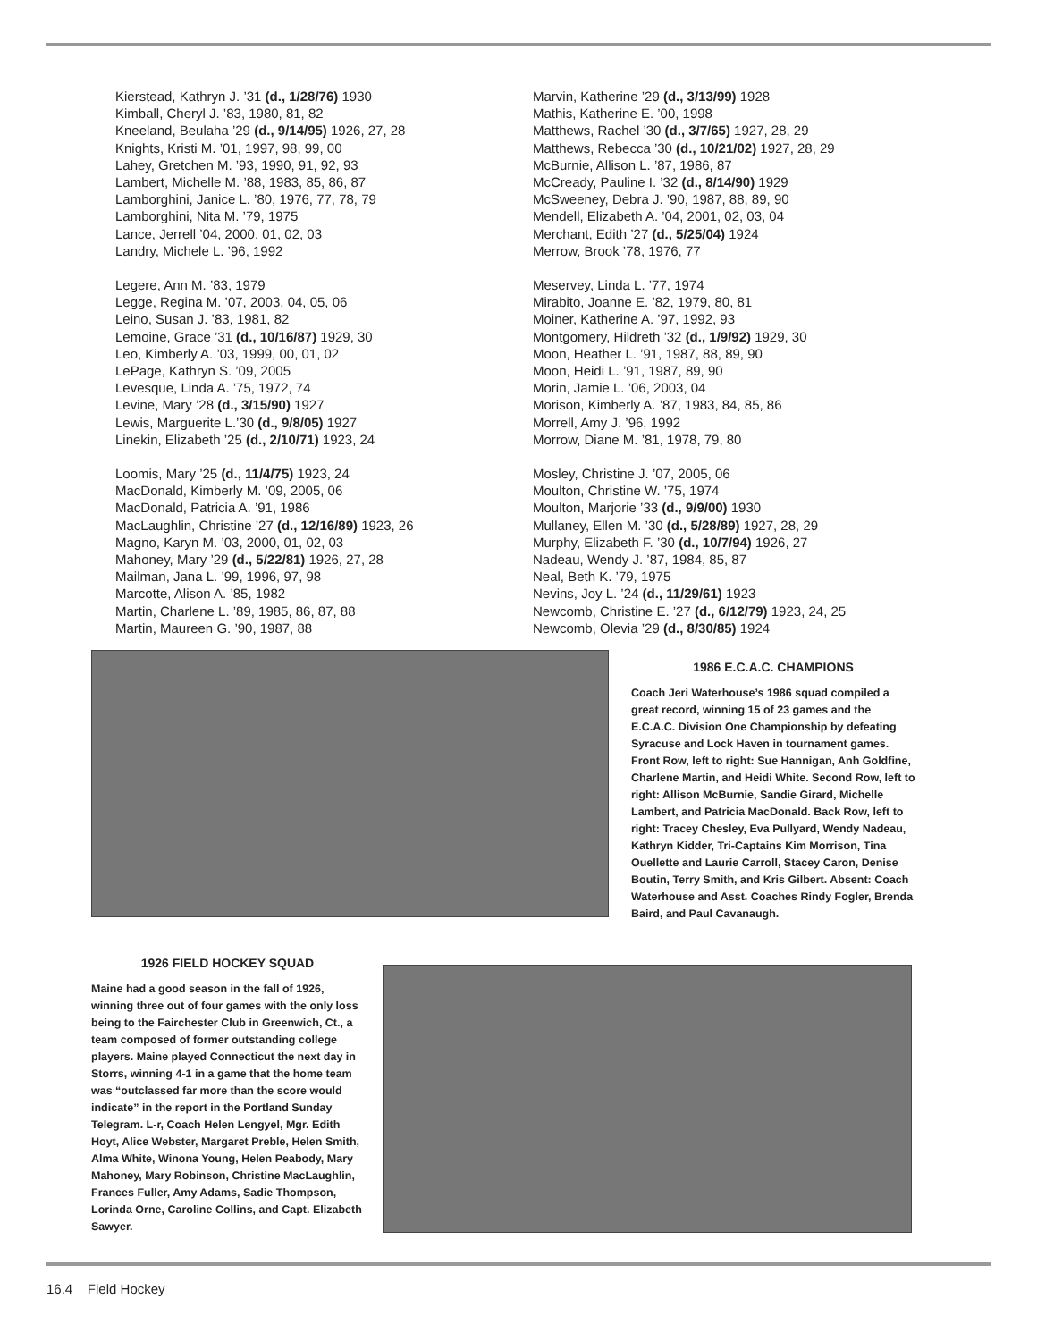Kierstead, Kathryn J. ’31 (d., 1/28/76) 1930
Kimball, Cheryl J. ’83, 1980, 81, 82
Kneeland, Beulaha ’29 (d., 9/14/95) 1926, 27, 28
Knights, Kristi M. ’01, 1997, 98, 99, 00
Lahey, Gretchen M. ’93, 1990, 91, 92, 93
Lambert, Michelle M. ’88, 1983, 85, 86, 87
Lamborghini, Janice L. ’80, 1976, 77, 78, 79
Lamborghini, Nita M. ’79, 1975
Lance, Jerrell ’04, 2000, 01, 02, 03
Landry, Michele L. ’96, 1992
Legere, Ann M. ’83, 1979
Legge, Regina M. ’07, 2003, 04, 05, 06
Leino, Susan J. ’83, 1981, 82
Lemoine, Grace ’31 (d., 10/16/87) 1929, 30
Leo, Kimberly A. ’03, 1999, 00, 01, 02
LePage, Kathryn S. ’09, 2005
Levesque, Linda A. ’75, 1972, 74
Levine, Mary ’28 (d., 3/15/90) 1927
Lewis, Marguerite L.’30 (d., 9/8/05) 1927
Linekin, Elizabeth ’25 (d., 2/10/71) 1923, 24
Loomis, Mary ’25 (d., 11/4/75) 1923, 24
MacDonald, Kimberly M. ’09, 2005, 06
MacDonald, Patricia A. ’91, 1986
MacLaughlin, Christine ’27 (d., 12/16/89) 1923, 26
Magno, Karyn M. ’03, 2000, 01, 02, 03
Mahoney, Mary ’29 (d., 5/22/81) 1926, 27, 28
Mailman, Jana L. ’99, 1996, 97, 98
Marcotte, Alison A. ’85, 1982
Martin, Charlene L. ’89, 1985, 86, 87, 88
Martin, Maureen G. ’90, 1987, 88
Marvin, Katherine ’29 (d., 3/13/99) 1928
Mathis, Katherine E. ’00, 1998
Matthews, Rachel ’30 (d., 3/7/65) 1927, 28, 29
Matthews, Rebecca ’30 (d., 10/21/02) 1927, 28, 29
McBurnie, Allison L. ’87, 1986, 87
McCready, Pauline I. ’32 (d., 8/14/90) 1929
McSweeney, Debra J. ’90, 1987, 88, 89, 90
Mendell, Elizabeth A. ’04, 2001, 02, 03, 04
Merchant, Edith ’27 (d., 5/25/04) 1924
Merrow, Brook ’78, 1976, 77
Meservey, Linda L. ’77, 1974
Mirabito, Joanne E. ’82, 1979, 80, 81
Moiner, Katherine A. ’97, 1992, 93
Montgomery, Hildreth ’32 (d., 1/9/92) 1929, 30
Moon, Heather L. ’91, 1987, 88, 89, 90
Moon, Heidi L. ’91, 1987, 89, 90
Morin, Jamie L. ’06, 2003, 04
Morison, Kimberly A. ’87, 1983, 84, 85, 86
Morrell, Amy J. ’96, 1992
Morrow, Diane M. ’81, 1978, 79, 80
Mosley, Christine J. ’07, 2005, 06
Moulton, Christine W. ’75, 1974
Moulton, Marjorie ’33 (d., 9/9/00) 1930
Mullaney, Ellen M. ’30 (d., 5/28/89) 1927, 28, 29
Murphy, Elizabeth F. ’30 (d., 10/7/94) 1926, 27
Nadeau, Wendy J. ’87, 1984, 85, 87
Neal, Beth K. ’79, 1975
Nevins, Joy L. ’24 (d., 11/29/61) 1923
Newcomb, Christine E. ’27 (d., 6/12/79) 1923, 24, 25
Newcomb, Olevia ’29 (d., 8/30/85) 1924
1986 E.C.A.C. CHAMPIONS
Coach Jeri Waterhouse’s 1986 squad compiled a great record, winning 15 of 23 games and the E.C.A.C. Division One Championship by defeating Syracuse and Lock Haven in tournament games. Front Row, left to right: Sue Hannigan, Anh Goldfine, Charlene Martin, and Heidi White. Second Row, left to right: Allison McBurnie, Sandie Girard, Michelle Lambert, and Patricia MacDonald. Back Row, left to right: Tracey Chesley, Eva Pullyard, Wendy Nadeau, Kathryn Kidder, Tri-Captains Kim Morrison, Tina Ouellette and Laurie Carroll, Stacey Caron, Denise Boutin, Terry Smith, and Kris Gilbert. Absent: Coach Waterhouse and Asst. Coaches Rindy Fogler, Brenda Baird, and Paul Cavanaugh.
1926 FIELD HOCKEY SQUAD
Maine had a good season in the fall of 1926, winning three out of four games with the only loss being to the Fairchester Club in Greenwich, Ct., a team composed of former outstanding college players. Maine played Connecticut the next day in Storrs, winning 4-1 in a game that the home team was “outclassed far more than the score would indicate” in the report in the Portland Sunday Telegram. L-r, Coach Helen Lengyel, Mgr. Edith Hoyt, Alice Webster, Margaret Preble, Helen Smith, Alma White, Winona Young, Helen Peabody, Mary Mahoney, Mary Robinson, Christine MacLaughlin, Frances Fuller, Amy Adams, Sadie Thompson, Lorinda Orne, Caroline Collins, and Capt. Elizabeth Sawyer.
16.4 Field Hockey